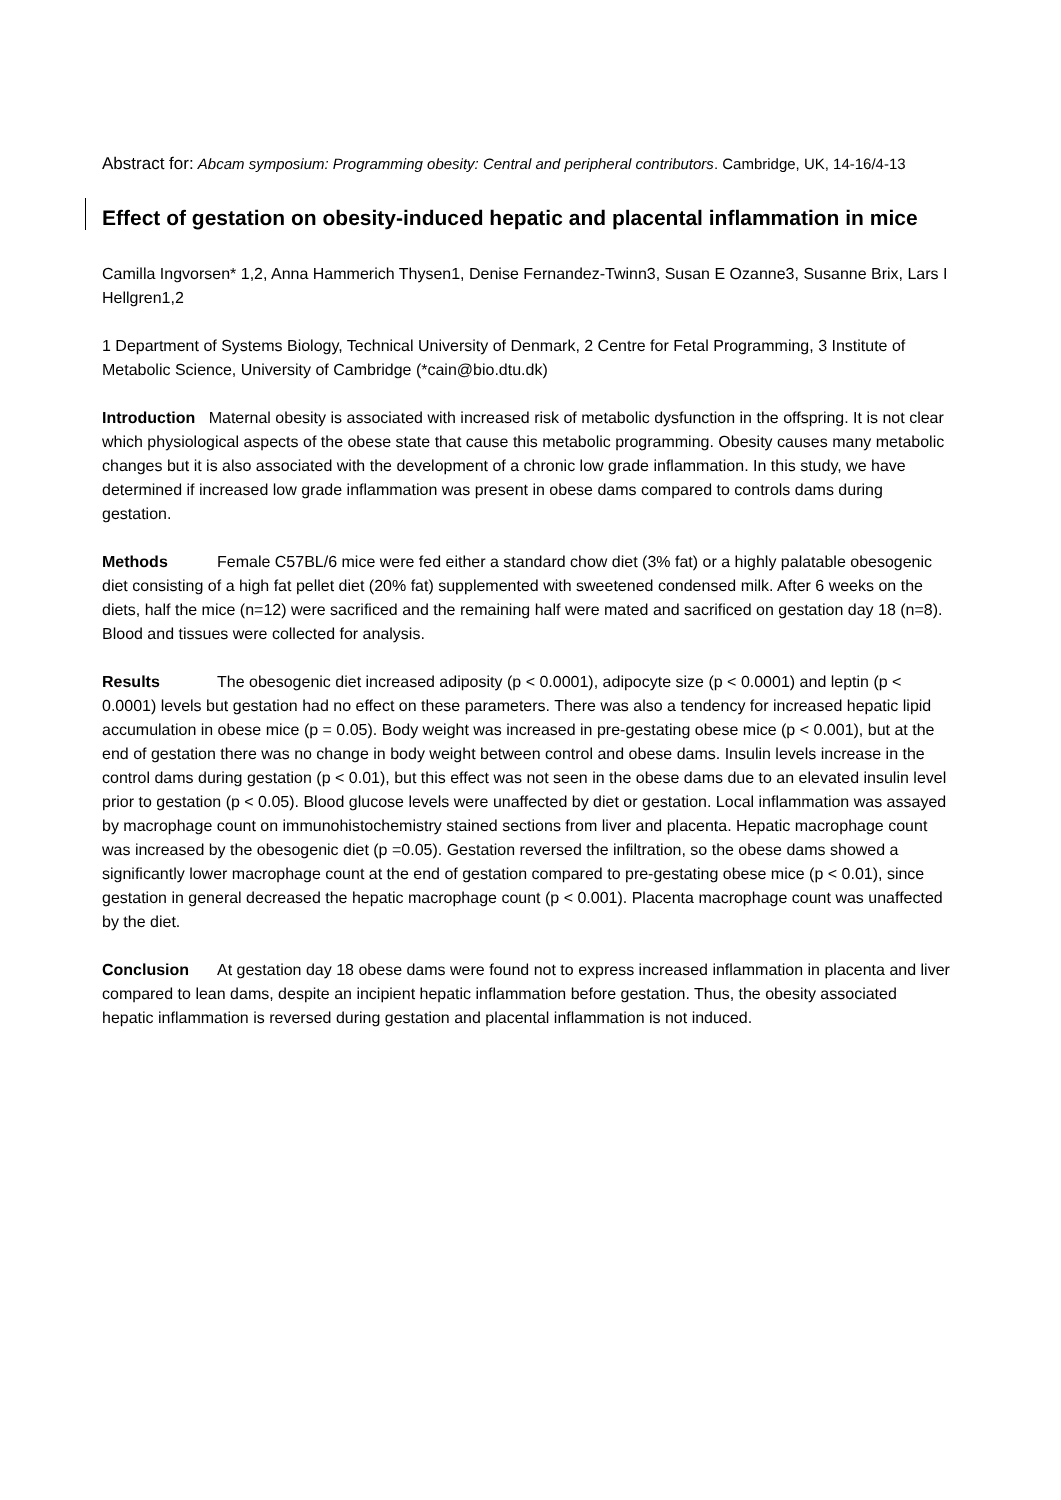Abstract for: Abcam symposium: Programming obesity: Central and peripheral contributors. Cambridge, UK, 14-16/4-13
Effect of gestation on obesity-induced hepatic and placental inflammation in mice
Camilla Ingvorsen* 1,2, Anna Hammerich Thysen1, Denise Fernandez-Twinn3, Susan E Ozanne3, Susanne Brix, Lars I Hellgren1,2
1 Department of Systems Biology, Technical University of Denmark, 2 Centre for Fetal Programming, 3 Institute of Metabolic Science, University of Cambridge (*cain@bio.dtu.dk)
Introduction Maternal obesity is associated with increased risk of metabolic dysfunction in the offspring. It is not clear which physiological aspects of the obese state that cause this metabolic programming. Obesity causes many metabolic changes but it is also associated with the development of a chronic low grade inflammation. In this study, we have determined if increased low grade inflammation was present in obese dams compared to controls dams during gestation.
Methods Female C57BL/6 mice were fed either a standard chow diet (3% fat) or a highly palatable obesogenic diet consisting of a high fat pellet diet (20% fat) supplemented with sweetened condensed milk. After 6 weeks on the diets, half the mice (n=12) were sacrificed and the remaining half were mated and sacrificed on gestation day 18 (n=8). Blood and tissues were collected for analysis.
Results The obesogenic diet increased adiposity (p < 0.0001), adipocyte size (p < 0.0001) and leptin (p < 0.0001) levels but gestation had no effect on these parameters. There was also a tendency for increased hepatic lipid accumulation in obese mice (p = 0.05). Body weight was increased in pre-gestating obese mice (p < 0.001), but at the end of gestation there was no change in body weight between control and obese dams. Insulin levels increase in the control dams during gestation (p < 0.01), but this effect was not seen in the obese dams due to an elevated insulin level prior to gestation (p < 0.05). Blood glucose levels were unaffected by diet or gestation. Local inflammation was assayed by macrophage count on immunohistochemistry stained sections from liver and placenta. Hepatic macrophage count was increased by the obesogenic diet (p =0.05). Gestation reversed the infiltration, so the obese dams showed a significantly lower macrophage count at the end of gestation compared to pre-gestating obese mice (p < 0.01), since gestation in general decreased the hepatic macrophage count (p < 0.001). Placenta macrophage count was unaffected by the diet.
Conclusion At gestation day 18 obese dams were found not to express increased inflammation in placenta and liver compared to lean dams, despite an incipient hepatic inflammation before gestation. Thus, the obesity associated hepatic inflammation is reversed during gestation and placental inflammation is not induced.